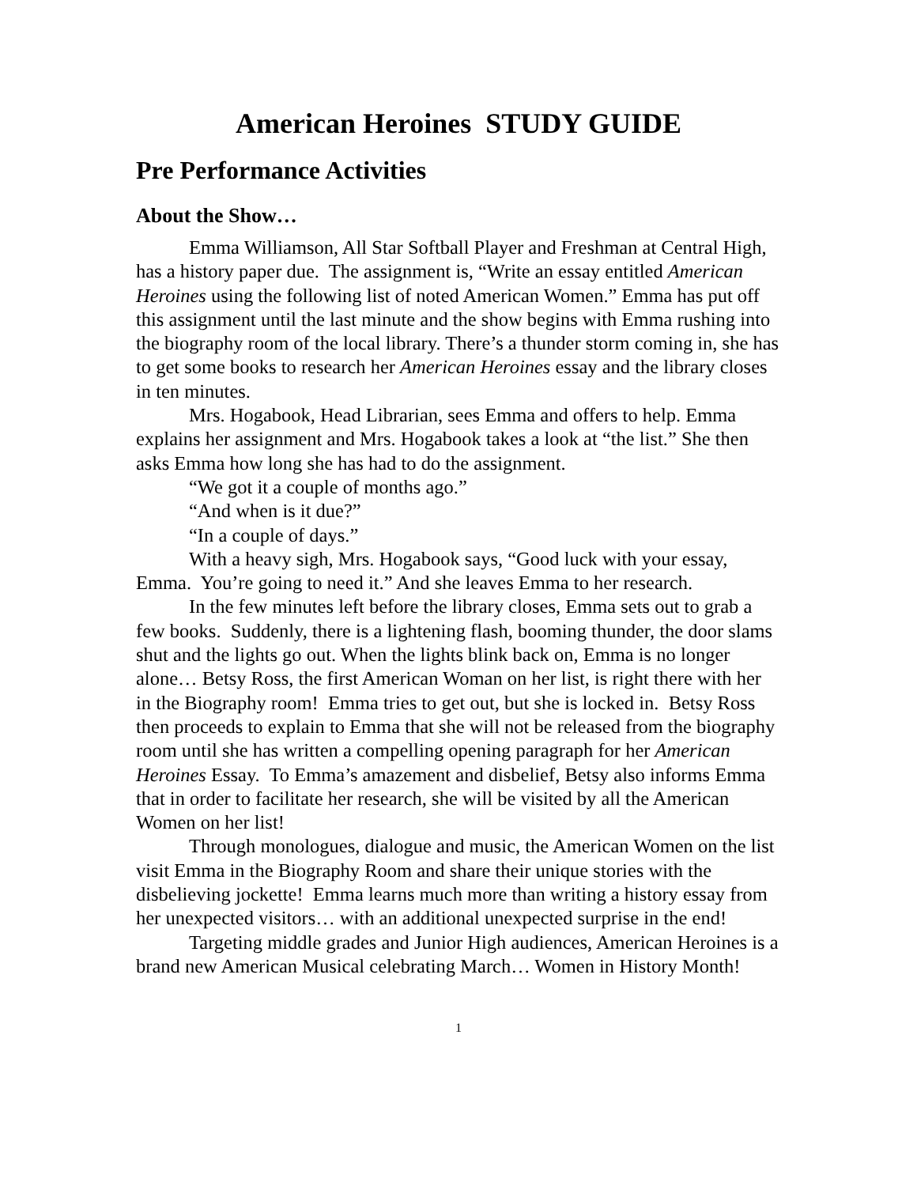American Heroines STUDY GUIDE
Pre Performance Activities
About the Show…
Emma Williamson, All Star Softball Player and Freshman at Central High, has a history paper due. The assignment is, “Write an essay entitled American Heroines using the following list of noted American Women.” Emma has put off this assignment until the last minute and the show begins with Emma rushing into the biography room of the local library. There’s a thunder storm coming in, she has to get some books to research her American Heroines essay and the library closes in ten minutes.
Mrs. Hogabook, Head Librarian, sees Emma and offers to help. Emma explains her assignment and Mrs. Hogabook takes a look at “the list.” She then asks Emma how long she has had to do the assignment.
“We got it a couple of months ago.”
“And when is it due?”
“In a couple of days.”
With a heavy sigh, Mrs. Hogabook says, “Good luck with your essay, Emma. You’re going to need it.” And she leaves Emma to her research.
In the few minutes left before the library closes, Emma sets out to grab a few books. Suddenly, there is a lightening flash, booming thunder, the door slams shut and the lights go out. When the lights blink back on, Emma is no longer alone… Betsy Ross, the first American Woman on her list, is right there with her in the Biography room! Emma tries to get out, but she is locked in. Betsy Ross then proceeds to explain to Emma that she will not be released from the biography room until she has written a compelling opening paragraph for her American Heroines Essay. To Emma’s amazement and disbelief, Betsy also informs Emma that in order to facilitate her research, she will be visited by all the American Women on her list!
Through monologues, dialogue and music, the American Women on the list visit Emma in the Biography Room and share their unique stories with the disbelieving jockette! Emma learns much more than writing a history essay from her unexpected visitors… with an additional unexpected surprise in the end!
Targeting middle grades and Junior High audiences, American Heroines is a brand new American Musical celebrating March… Women in History Month!
1